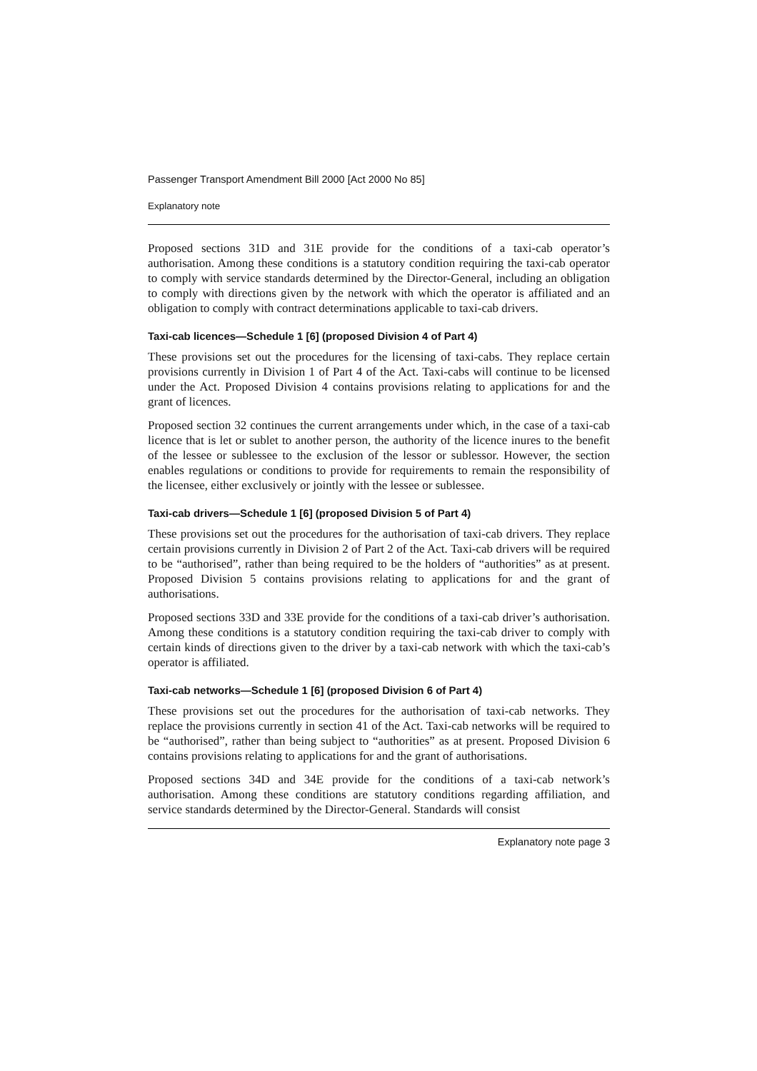Passenger Transport Amendment Bill 2000 [Act 2000 No 85]
Explanatory note
Proposed sections 31D and 31E provide for the conditions of a taxi-cab operator’s authorisation. Among these conditions is a statutory condition requiring the taxi-cab operator to comply with service standards determined by the Director-General, including an obligation to comply with directions given by the network with which the operator is affiliated and an obligation to comply with contract determinations applicable to taxi-cab drivers.
Taxi-cab licences—Schedule 1 [6] (proposed Division 4 of Part 4)
These provisions set out the procedures for the licensing of taxi-cabs. They replace certain provisions currently in Division 1 of Part 4 of the Act. Taxi-cabs will continue to be licensed under the Act. Proposed Division 4 contains provisions relating to applications for and the grant of licences.
Proposed section 32 continues the current arrangements under which, in the case of a taxi-cab licence that is let or sublet to another person, the authority of the licence inures to the benefit of the lessee or sublessee to the exclusion of the lessor or sublessor. However, the section enables regulations or conditions to provide for requirements to remain the responsibility of the licensee, either exclusively or jointly with the lessee or sublessee.
Taxi-cab drivers—Schedule 1 [6] (proposed Division 5 of Part 4)
These provisions set out the procedures for the authorisation of taxi-cab drivers. They replace certain provisions currently in Division 2 of Part 2 of the Act. Taxi-cab drivers will be required to be “authorised”, rather than being required to be the holders of “authorities” as at present. Proposed Division 5 contains provisions relating to applications for and the grant of authorisations.
Proposed sections 33D and 33E provide for the conditions of a taxi-cab driver’s authorisation. Among these conditions is a statutory condition requiring the taxi-cab driver to comply with certain kinds of directions given to the driver by a taxi-cab network with which the taxi-cab’s operator is affiliated.
Taxi-cab networks—Schedule 1 [6] (proposed Division 6 of Part 4)
These provisions set out the procedures for the authorisation of taxi-cab networks. They replace the provisions currently in section 41 of the Act. Taxi-cab networks will be required to be “authorised”, rather than being subject to “authorities” as at present. Proposed Division 6 contains provisions relating to applications for and the grant of authorisations.
Proposed sections 34D and 34E provide for the conditions of a taxi-cab network’s authorisation. Among these conditions are statutory conditions regarding affiliation, and service standards determined by the Director-General. Standards will consist
Explanatory note page 3